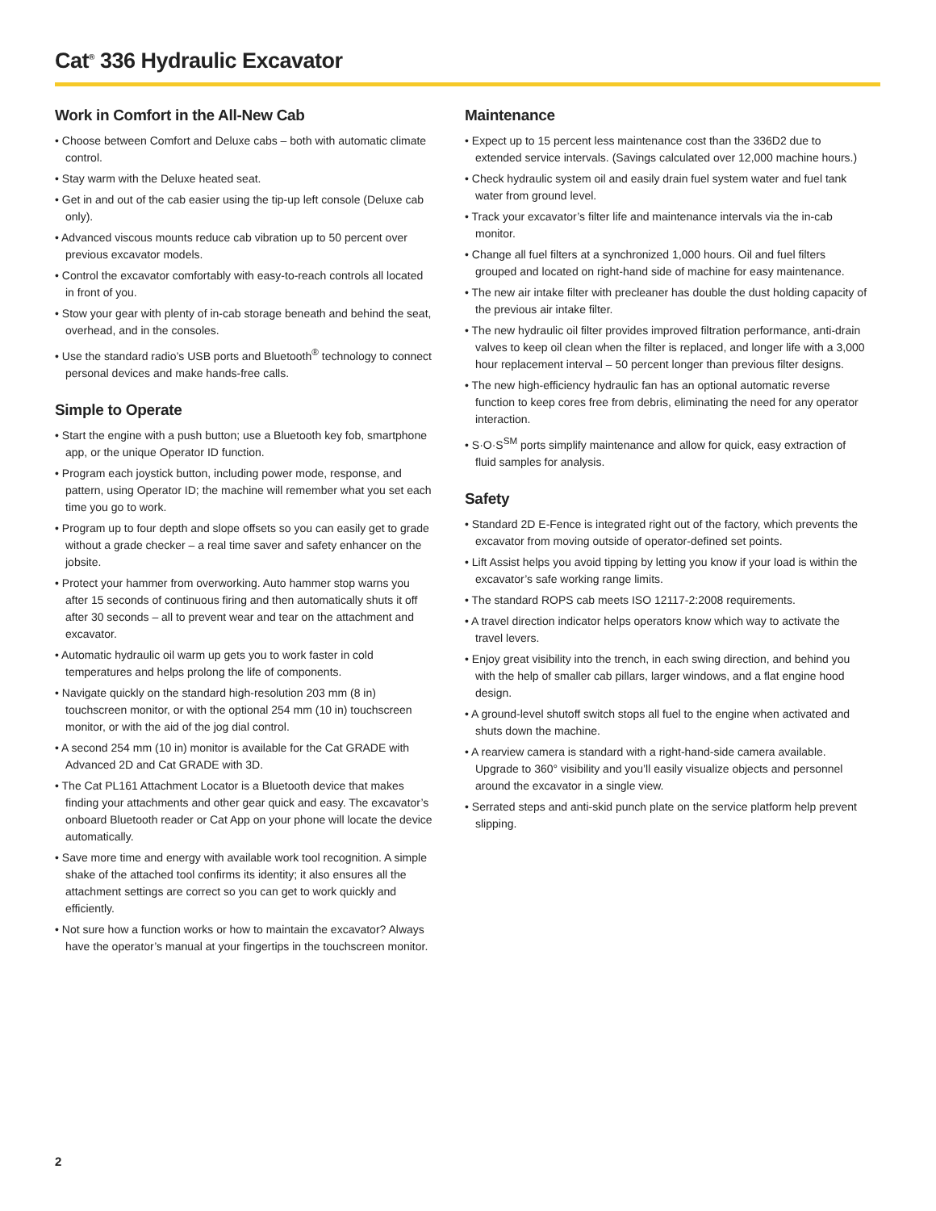Cat<sup>®</sup> 336 Hydraulic Excavator
Work in Comfort in the All-New Cab
• Choose between Comfort and Deluxe cabs – both with automatic climate control.
• Stay warm with the Deluxe heated seat.
• Get in and out of the cab easier using the tip-up left console (Deluxe cab only).
• Advanced viscous mounts reduce cab vibration up to 50 percent over previous excavator models.
• Control the excavator comfortably with easy-to-reach controls all located in front of you.
• Stow your gear with plenty of in-cab storage beneath and behind the seat, overhead, and in the consoles.
• Use the standard radio’s USB ports and Bluetooth<sup>®</sup> technology to connect personal devices and make hands-free calls.
Simple to Operate
• Start the engine with a push button; use a Bluetooth key fob, smartphone app, or the unique Operator ID function.
• Program each joystick button, including power mode, response, and pattern, using Operator ID; the machine will remember what you set each time you go to work.
• Program up to four depth and slope offsets so you can easily get to grade without a grade checker – a real time saver and safety enhancer on the jobsite.
• Protect your hammer from overworking. Auto hammer stop warns you after 15 seconds of continuous firing and then automatically shuts it off after 30 seconds – all to prevent wear and tear on the attachment and excavator.
• Automatic hydraulic oil warm up gets you to work faster in cold temperatures and helps prolong the life of components.
• Navigate quickly on the standard high-resolution 203 mm (8 in) touchscreen monitor, or with the optional 254 mm (10 in) touchscreen monitor, or with the aid of the jog dial control.
• A second 254 mm (10 in) monitor is available for the Cat GRADE with Advanced 2D and Cat GRADE with 3D.
• The Cat PL161 Attachment Locator is a Bluetooth device that makes finding your attachments and other gear quick and easy. The excavator’s onboard Bluetooth reader or Cat App on your phone will locate the device automatically.
• Save more time and energy with available work tool recognition. A simple shake of the attached tool confirms its identity; it also ensures all the attachment settings are correct so you can get to work quickly and efficiently.
• Not sure how a function works or how to maintain the excavator? Always have the operator’s manual at your fingertips in the touchscreen monitor.
Maintenance
• Expect up to 15 percent less maintenance cost than the 336D2 due to extended service intervals. (Savings calculated over 12,000 machine hours.)
• Check hydraulic system oil and easily drain fuel system water and fuel tank water from ground level.
• Track your excavator’s filter life and maintenance intervals via the in-cab monitor.
• Change all fuel filters at a synchronized 1,000 hours. Oil and fuel filters grouped and located on right-hand side of machine for easy maintenance.
• The new air intake filter with precleaner has double the dust holding capacity of the previous air intake filter.
• The new hydraulic oil filter provides improved filtration performance, anti-drain valves to keep oil clean when the filter is replaced, and longer life with a 3,000 hour replacement interval – 50 percent longer than previous filter designs.
• The new high-efficiency hydraulic fan has an optional automatic reverse function to keep cores free from debris, eliminating the need for any operator interaction.
• S·O·S<sup>SM</sup> ports simplify maintenance and allow for quick, easy extraction of fluid samples for analysis.
Safety
• Standard 2D E-Fence is integrated right out of the factory, which prevents the excavator from moving outside of operator-defined set points.
• Lift Assist helps you avoid tipping by letting you know if your load is within the excavator’s safe working range limits.
• The standard ROPS cab meets ISO 12117-2:2008 requirements.
• A travel direction indicator helps operators know which way to activate the travel levers.
• Enjoy great visibility into the trench, in each swing direction, and behind you with the help of smaller cab pillars, larger windows, and a flat engine hood design.
• A ground-level shutoff switch stops all fuel to the engine when activated and shuts down the machine.
• A rearview camera is standard with a right-hand-side camera available. Upgrade to 360° visibility and you’ll easily visualize objects and personnel around the excavator in a single view.
• Serrated steps and anti-skid punch plate on the service platform help prevent slipping.
2